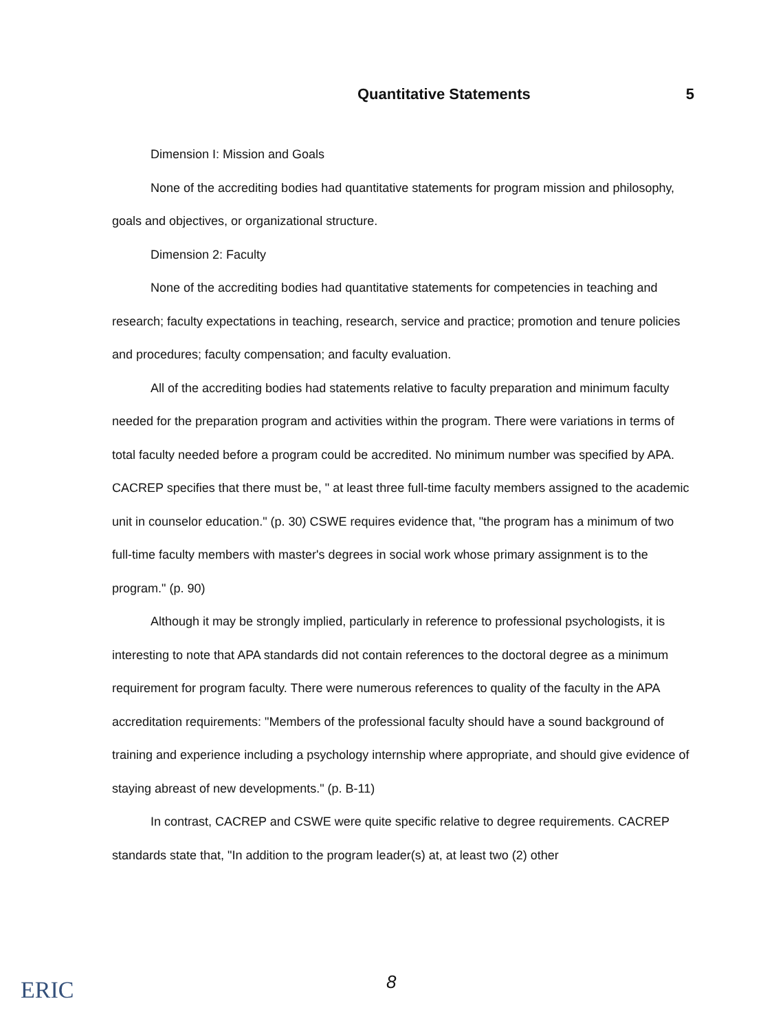Quantitative Statements 5
Dimension I: Mission and Goals
None of the accrediting bodies had quantitative statements for program mission and philosophy, goals and objectives, or organizational structure.
Dimension 2: Faculty
None of the accrediting bodies had quantitative statements for competencies in teaching and research; faculty expectations in teaching, research, service and practice; promotion and tenure policies and procedures; faculty compensation; and faculty evaluation.
All of the accrediting bodies had statements relative to faculty preparation and minimum faculty needed for the preparation program and activities within the program. There were variations in terms of total faculty needed before a program could be accredited. No minimum number was specified by APA. CACREP specifies that there must be, " at least three full-time faculty members assigned to the academic unit in counselor education." (p. 30) CSWE requires evidence that, "the program has a minimum of two full-time faculty members with master's degrees in social work whose primary assignment is to the program." (p. 90)
Although it may be strongly implied, particularly in reference to professional psychologists, it is interesting to note that APA standards did not contain references to the doctoral degree as a minimum requirement for program faculty. There were numerous references to quality of the faculty in the APA accreditation requirements: "Members of the professional faculty should have a sound background of training and experience including a psychology internship where appropriate, and should give evidence of staying abreast of new developments." (p. B-11)
In contrast, CACREP and CSWE were quite specific relative to degree requirements. CACREP standards state that, "In addition to the program leader(s) at, at least two (2) other
ERIC 8